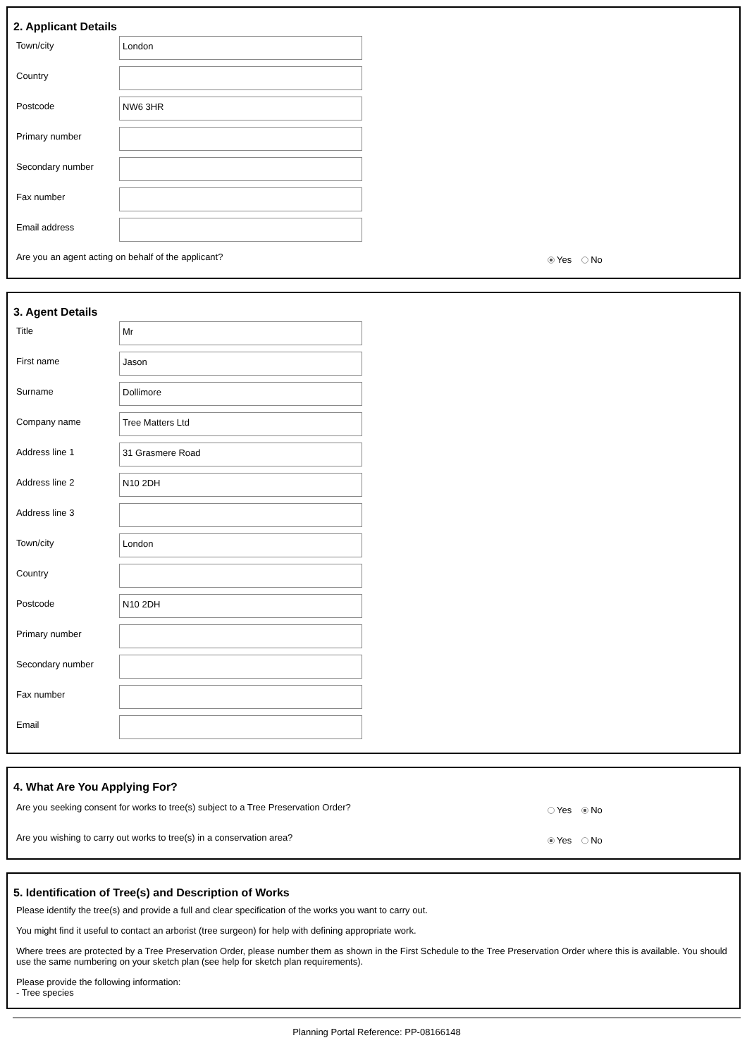2. Applicant Details
Town/city
London
Country
Postcode
NW6 3HR
Primary number
Secondary number
Fax number
Email address
Are you an agent acting on behalf of the applicant? Yes No
3. Agent Details
Title
Mr
First name
Jason
Surname
Dollimore
Company name
Tree Matters Ltd
Address line 1
31 Grasmere Road
Address line 2
N10 2DH
Address line 3
Town/city
London
Country
Postcode
N10 2DH
Primary number
Secondary number
Fax number
Email
4. What Are You Applying For?
Are you seeking consent for works to tree(s) subject to a Tree Preservation Order? Yes No
Are you wishing to carry out works to tree(s) in a conservation area? Yes No
5. Identification of Tree(s) and Description of Works
Please identify the tree(s) and provide a full and clear specification of the works you want to carry out.
You might find it useful to contact an arborist (tree surgeon) for help with defining appropriate work.
Where trees are protected by a Tree Preservation Order, please number them as shown in the First Schedule to the Tree Preservation Order where this is available. You should use the same numbering on your sketch plan (see help for sketch plan requirements).
Please provide the following information:
- Tree species
Planning Portal Reference: PP-08166148